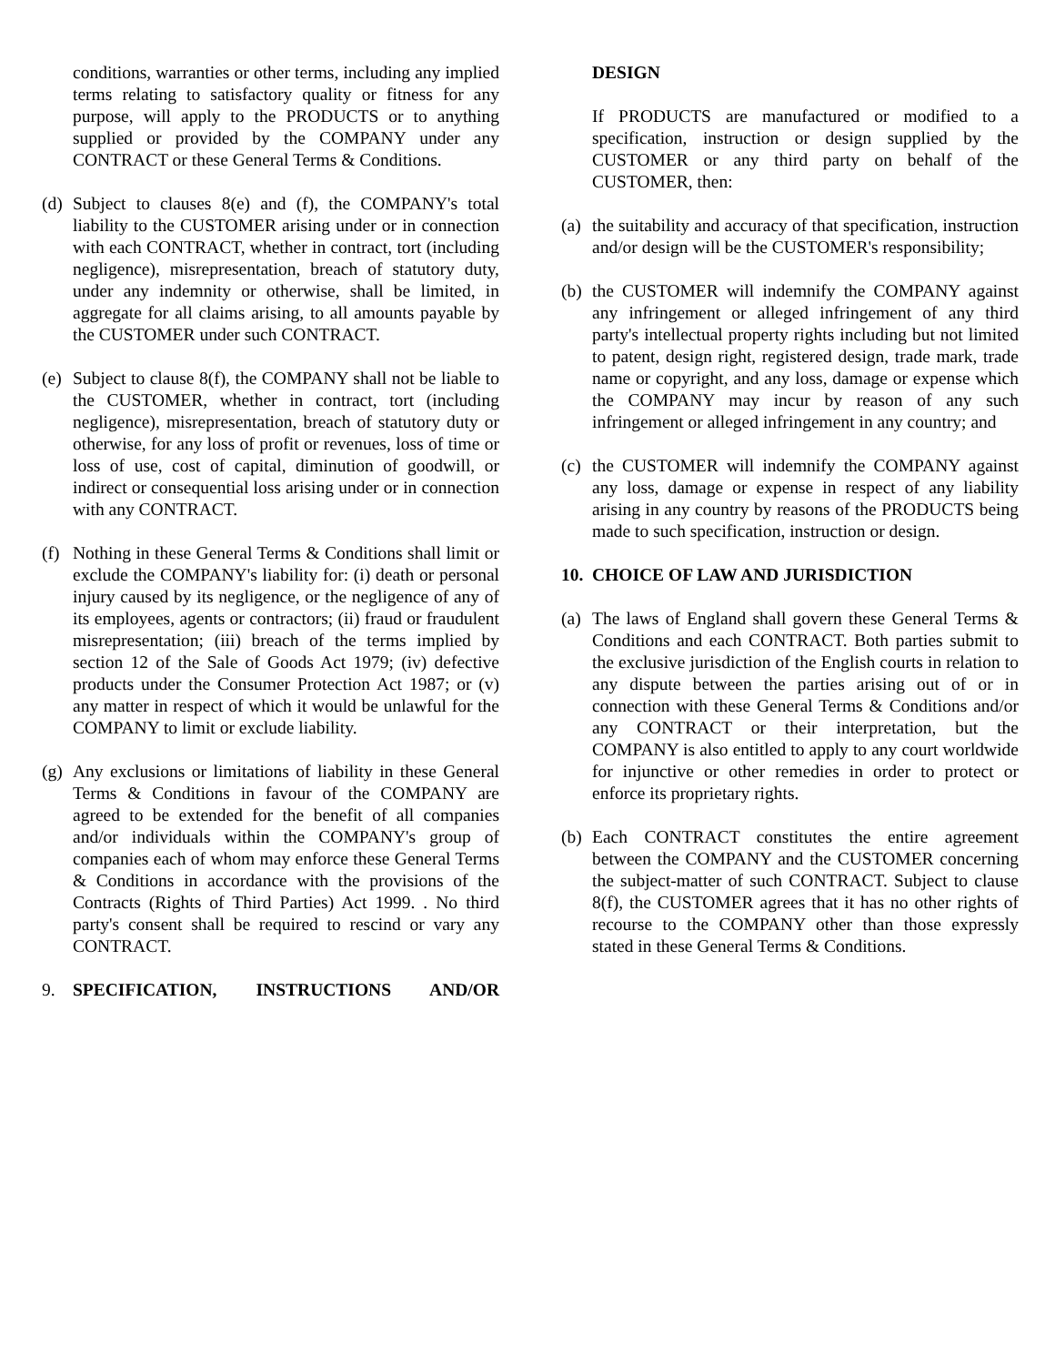conditions, warranties or other terms, including any implied terms relating to satisfactory quality or fitness for any purpose, will apply to the PRODUCTS or to anything supplied or provided by the COMPANY under any CONTRACT or these General Terms & Conditions.
(d) Subject to clauses 8(e) and (f), the COMPANY's total liability to the CUSTOMER arising under or in connection with each CONTRACT, whether in contract, tort (including negligence), misrepresentation, breach of statutory duty, under any indemnity or otherwise, shall be limited, in aggregate for all claims arising, to all amounts payable by the CUSTOMER under such CONTRACT.
(e) Subject to clause 8(f), the COMPANY shall not be liable to the CUSTOMER, whether in contract, tort (including negligence), misrepresentation, breach of statutory duty or otherwise, for any loss of profit or revenues, loss of time or loss of use, cost of capital, diminution of goodwill, or indirect or consequential loss arising under or in connection with any CONTRACT.
(f) Nothing in these General Terms & Conditions shall limit or exclude the COMPANY's liability for: (i) death or personal injury caused by its negligence, or the negligence of any of its employees, agents or contractors; (ii) fraud or fraudulent misrepresentation; (iii) breach of the terms implied by section 12 of the Sale of Goods Act 1979; (iv) defective products under the Consumer Protection Act 1987; or (v) any matter in respect of which it would be unlawful for the COMPANY to limit or exclude liability.
(g) Any exclusions or limitations of liability in these General Terms & Conditions in favour of the COMPANY are agreed to be extended for the benefit of all companies and/or individuals within the COMPANY's group of companies each of whom may enforce these General Terms & Conditions in accordance with the provisions of the Contracts (Rights of Third Parties) Act 1999. . No third party's consent shall be required to rescind or vary any CONTRACT.
9. SPECIFICATION, INSTRUCTIONS AND/OR
DESIGN
If PRODUCTS are manufactured or modified to a specification, instruction or design supplied by the CUSTOMER or any third party on behalf of the CUSTOMER, then:
(a) the suitability and accuracy of that specification, instruction and/or design will be the CUSTOMER's responsibility;
(b) the CUSTOMER will indemnify the COMPANY against any infringement or alleged infringement of any third party's intellectual property rights including but not limited to patent, design right, registered design, trade mark, trade name or copyright, and any loss, damage or expense which the COMPANY may incur by reason of any such infringement or alleged infringement in any country; and
(c) the CUSTOMER will indemnify the COMPANY against any loss, damage or expense in respect of any liability arising in any country by reasons of the PRODUCTS being made to such specification, instruction or design.
10. CHOICE OF LAW AND JURISDICTION
(a) The laws of England shall govern these General Terms & Conditions and each CONTRACT. Both parties submit to the exclusive jurisdiction of the English courts in relation to any dispute between the parties arising out of or in connection with these General Terms & Conditions and/or any CONTRACT or their interpretation, but the COMPANY is also entitled to apply to any court worldwide for injunctive or other remedies in order to protect or enforce its proprietary rights.
(b) Each CONTRACT constitutes the entire agreement between the COMPANY and the CUSTOMER concerning the subject-matter of such CONTRACT. Subject to clause 8(f), the CUSTOMER agrees that it has no other rights of recourse to the COMPANY other than those expressly stated in these General Terms & Conditions.